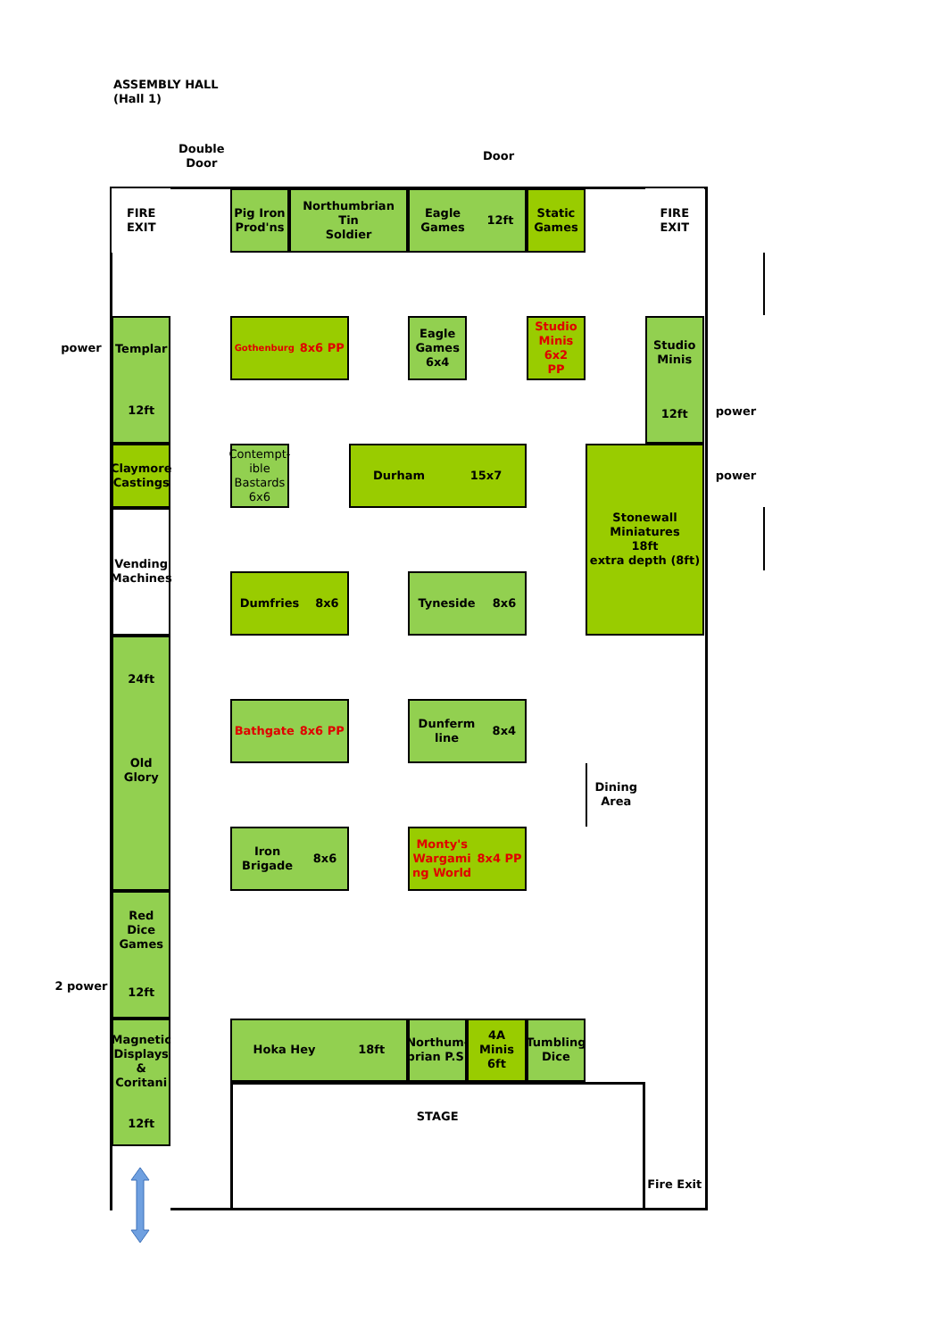ASSEMBLY HALL
(Hall 1)
Double
Door
Door
FIRE
EXIT
Pig Iron
Prod'ns
Northumbrian Tin
Soldier
Eagle
Games 12ft
Static
Games
FIRE
EXIT
power
Templar
12ft
Gothenburg 8x6 PP
Eagle
Games
6x4
Studio
Minis 6x2
PP
Studio
Minis
12ft
power
Claymore
Castings
Contempt-
ible
Bastards
6x6
Durham 15x7
Stonewall
Miniatures
18ft
extra depth (8ft)
power
Vending
Machines
Dumfries 8x6
Tyneside 8x6
24ft
Old Glory
Bathgate 8x6 PP
Dunferm
line 8x4
Dining
Area
Iron
Brigade 8x6
Monty's
Wargami
ng World 8x4 PP
Red Dice
Games
12ft
2 power
Magnetic
Displays
&
Coritani
12ft
Hoka Hey 18ft
Northum-
brian P.S.
4A Minis
6ft
Tumbling
Dice
STAGE
Fire Exit